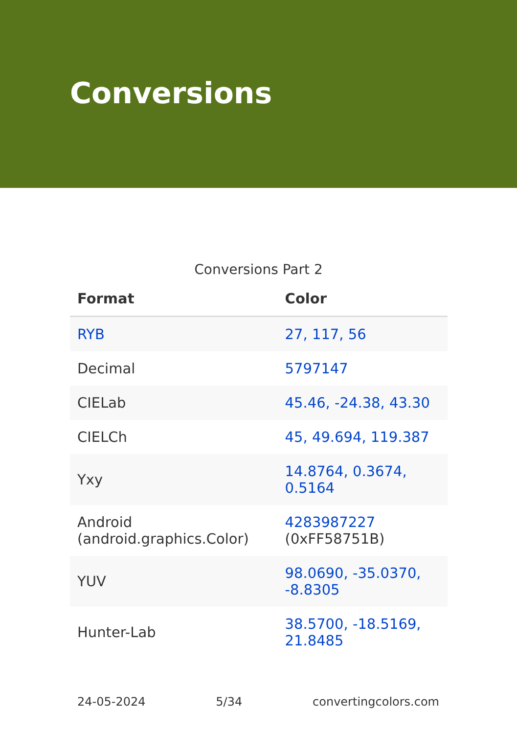Conversions
Conversions Part 2
| Format | Color |
| --- | --- |
| RYB | 27, 117, 56 |
| Decimal | 5797147 |
| CIELab | 45.46, -24.38, 43.30 |
| CIELCh | 45, 49.694, 119.387 |
| Yxy | 14.8764, 0.3674, 0.5164 |
| Android (android.graphics.Color) | 4283987227 (0xFF58751B) |
| YUV | 98.0690, -35.0370, -8.8305 |
| Hunter-Lab | 38.5700, -18.5169, 21.8485 |
24-05-2024 5/34 convertingcolors.com